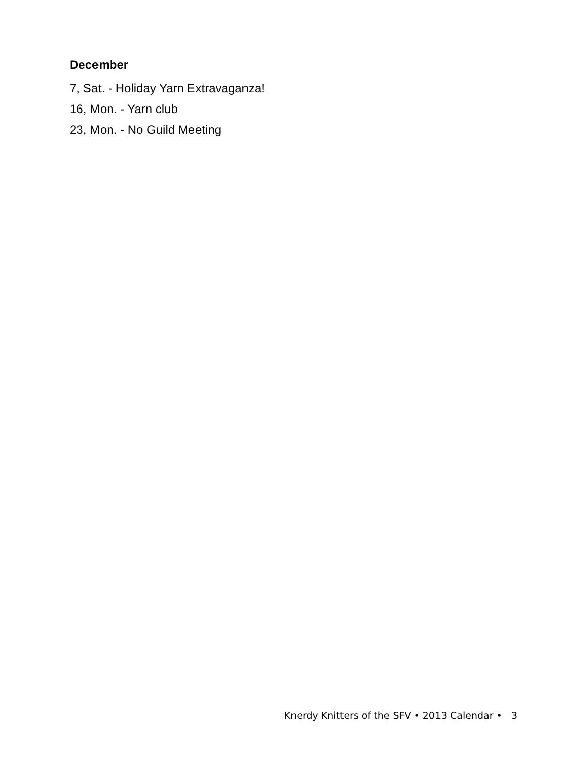December
7, Sat. - Holiday Yarn Extravaganza!
16, Mon. - Yarn club
23, Mon. - No Guild Meeting
Knerdy Knitters of the SFV • 2013 Calendar • 3